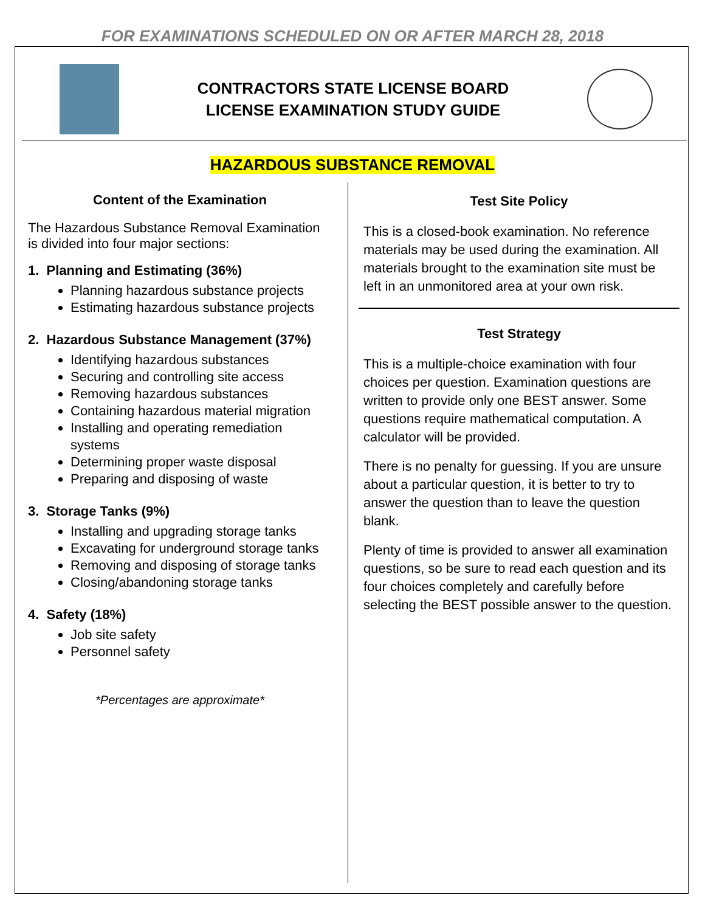FOR EXAMINATIONS SCHEDULED ON OR AFTER MARCH 28, 2018
CONTRACTORS STATE LICENSE BOARD
LICENSE EXAMINATION STUDY GUIDE
HAZARDOUS SUBSTANCE REMOVAL
Content of the Examination
The Hazardous Substance Removal Examination is divided into four major sections:
1. Planning and Estimating (36%)
Planning hazardous substance projects
Estimating hazardous substance projects
2. Hazardous Substance Management (37%)
Identifying hazardous substances
Securing and controlling site access
Removing hazardous substances
Containing hazardous material migration
Installing and operating remediation systems
Determining proper waste disposal
Preparing and disposing of waste
3. Storage Tanks (9%)
Installing and upgrading storage tanks
Excavating for underground storage tanks
Removing and disposing of storage tanks
Closing/abandoning storage tanks
4. Safety (18%)
Job site safety
Personnel safety
*Percentages are approximate*
Test Site Policy
This is a closed-book examination. No reference materials may be used during the examination. All materials brought to the examination site must be left in an unmonitored area at your own risk.
Test Strategy
This is a multiple-choice examination with four choices per question. Examination questions are written to provide only one BEST answer. Some questions require mathematical computation. A calculator will be provided.
There is no penalty for guessing. If you are unsure about a particular question, it is better to try to answer the question than to leave the question blank.
Plenty of time is provided to answer all examination questions, so be sure to read each question and its four choices completely and carefully before selecting the BEST possible answer to the question.